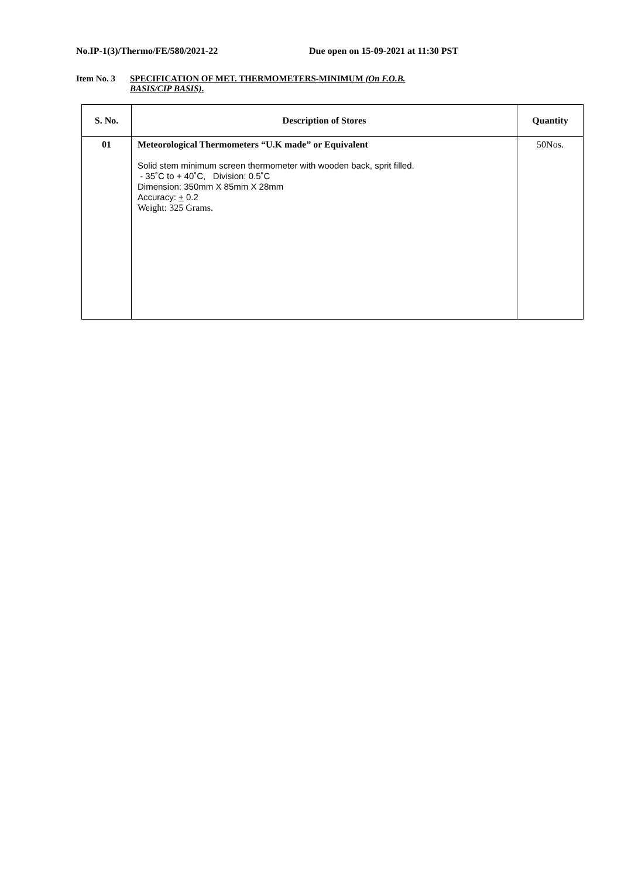No.IP-1(3)/Thermo/FE/580/2021-22 Due open on 15-09-2021 at 11:30 PST
Item No. 3 SPECIFICATION OF MET. THERMOMETERS-MINIMUM (On F.O.B.
BASIS/CIP BASIS).
| S. No. | Description of Stores | Quantity |
| --- | --- | --- |
| 01 | Meteorological Thermometers “U.K made” or Equivalent Solid stem minimum screen thermometer with wooden back, sprit filled. - 35˚C to + 40˚C, Division: 0.5˚C Dimension: 350mm X 85mm X 28mm Accuracy: + 0.2 Weight: 325 Grams. | 50Nos. |